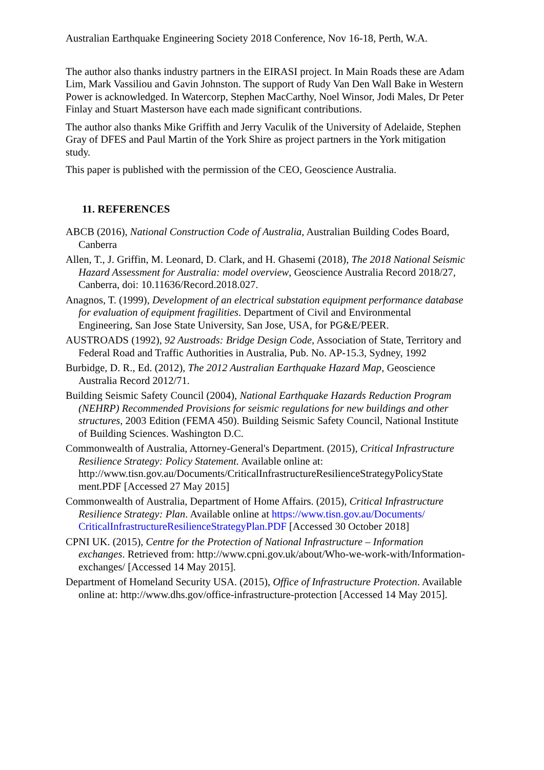Australian Earthquake Engineering Society 2018 Conference, Nov 16-18, Perth, W.A.
The author also thanks industry partners in the EIRASI project. In Main Roads these are Adam Lim, Mark Vassiliou and Gavin Johnston. The support of Rudy Van Den Wall Bake in Western Power is acknowledged. In Watercorp, Stephen MacCarthy, Noel Winsor, Jodi Males, Dr Peter Finlay and Stuart Masterson have each made significant contributions.
The author also thanks Mike Griffith and Jerry Vaculik of the University of Adelaide, Stephen Gray of DFES and Paul Martin of the York Shire as project partners in the York mitigation study.
This paper is published with the permission of the CEO, Geoscience Australia.
11. REFERENCES
ABCB (2016), National Construction Code of Australia, Australian Building Codes Board, Canberra
Allen, T., J. Griffin, M. Leonard, D. Clark, and H. Ghasemi (2018), The 2018 National Seismic Hazard Assessment for Australia: model overview, Geoscience Australia Record 2018/27, Canberra, doi: 10.11636/Record.2018.027.
Anagnos, T. (1999), Development of an electrical substation equipment performance database for evaluation of equipment fragilities. Department of Civil and Environmental Engineering, San Jose State University, San Jose, USA, for PG&E/PEER.
AUSTROADS (1992), 92 Austroads: Bridge Design Code, Association of State, Territory and Federal Road and Traffic Authorities in Australia, Pub. No. AP-15.3, Sydney, 1992
Burbidge, D. R., Ed. (2012), The 2012 Australian Earthquake Hazard Map, Geoscience Australia Record 2012/71.
Building Seismic Safety Council (2004), National Earthquake Hazards Reduction Program (NEHRP) Recommended Provisions for seismic regulations for new buildings and other structures, 2003 Edition (FEMA 450). Building Seismic Safety Council, National Institute of Building Sciences. Washington D.C.
Commonwealth of Australia, Attorney-General's Department. (2015), Critical Infrastructure Resilience Strategy: Policy Statement. Available online at: http://www.tisn.gov.au/Documents/CriticalInfrastructureResilienceStrategyPolicyState ment.PDF [Accessed 27 May 2015]
Commonwealth of Australia, Department of Home Affairs. (2015), Critical Infrastructure Resilience Strategy: Plan. Available online at https://www.tisn.gov.au/Documents/ CriticalInfrastructureResilienceStrategyPlan.PDF [Accessed 30 October 2018]
CPNI UK. (2015), Centre for the Protection of National Infrastructure – Information exchanges. Retrieved from: http://www.cpni.gov.uk/about/Who-we-work-with/Information-exchanges/ [Accessed 14 May 2015].
Department of Homeland Security USA. (2015), Office of Infrastructure Protection. Available online at: http://www.dhs.gov/office-infrastructure-protection [Accessed 14 May 2015].